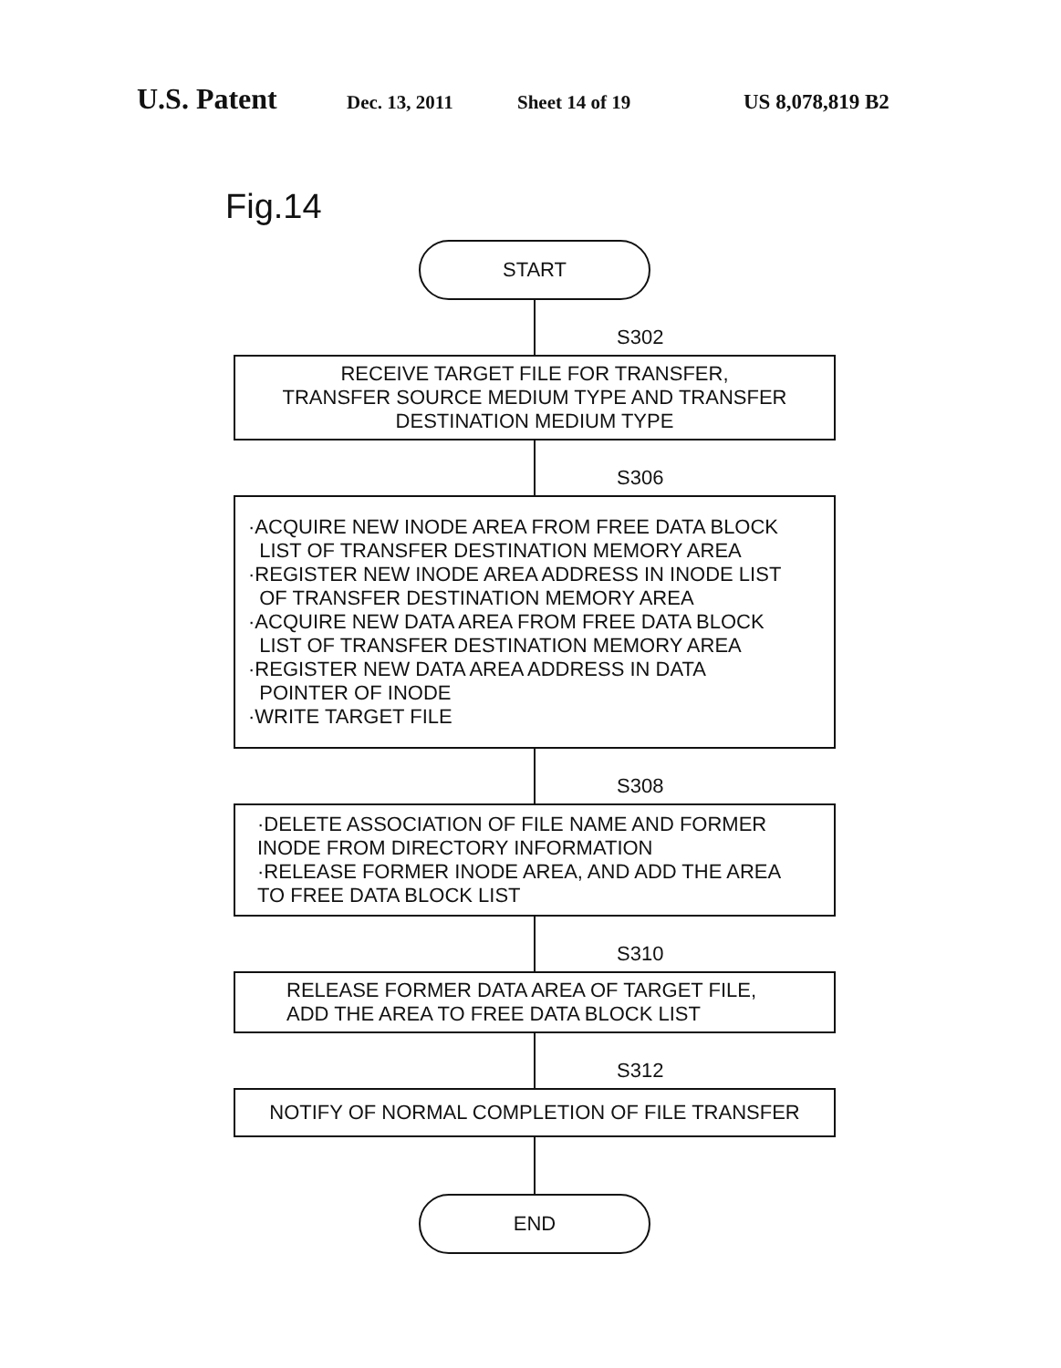U.S. Patent Dec. 13, 2011 Sheet 14 of 19 US 8,078,819 B2
Fig.14
START
S302
RECEIVE TARGET FILE FOR TRANSFER,
TRANSFER SOURCE MEDIUM TYPE AND TRANSFER
DESTINATION MEDIUM TYPE
S306
·ACQUIRE NEW INODE AREA FROM FREE DATA BLOCK
LIST OF TRANSFER DESTINATION MEMORY AREA
·REGISTER NEW INODE AREA ADDRESS IN INODE LIST
OF TRANSFER DESTINATION MEMORY AREA
·ACQUIRE NEW DATA AREA FROM FREE DATA BLOCK
LIST OF TRANSFER DESTINATION MEMORY AREA
·REGISTER NEW DATA AREA ADDRESS IN DATA
POINTER OF INODE
·WRITE TARGET FILE
S308
·DELETE ASSOCIATION OF FILE NAME AND FORMER
INODE FROM DIRECTORY INFORMATION
·RELEASE FORMER INODE AREA, AND ADD THE AREA
TO FREE DATA BLOCK LIST
S310
RELEASE FORMER DATA AREA OF TARGET FILE,
ADD THE AREA TO FREE DATA BLOCK LIST
S312
NOTIFY OF NORMAL COMPLETION OF FILE TRANSFER
END